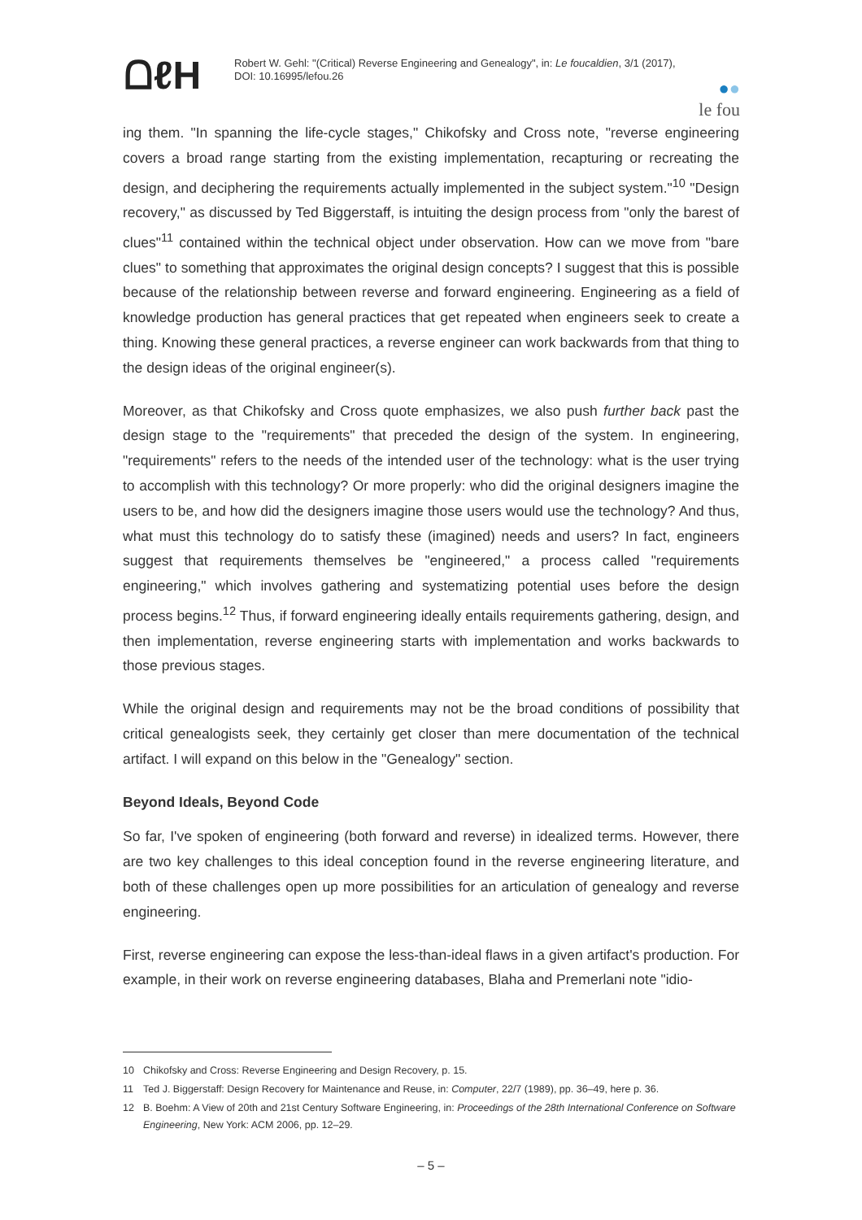ᗝℓΗ
Robert W. Gehl: "(Critical) Reverse Engineering and Genealogy", in: Le foucaldien, 3/1 (2017), DOI: 10.16995/lefou.26
●●
le fou
ing them. "In spanning the life-cycle stages," Chikofsky and Cross note, "reverse engineering covers a broad range starting from the existing implementation, recapturing or recreating the design, and deciphering the requirements actually implemented in the subject system."<sup>10</sup> "Design recovery," as discussed by Ted Biggerstaff, is intuiting the design process from "only the barest of clues"<sup>11</sup> contained within the technical object under observation. How can we move from "bare clues" to something that approximates the original design concepts? I suggest that this is possible because of the relationship between reverse and forward engineering. Engineering as a field of knowledge production has general practices that get repeated when engineers seek to create a thing. Knowing these general practices, a reverse engineer can work backwards from that thing to the design ideas of the original engineer(s).
Moreover, as that Chikofsky and Cross quote emphasizes, we also push further back past the design stage to the "requirements" that preceded the design of the system. In engineering, "requirements" refers to the needs of the intended user of the technology: what is the user trying to accomplish with this technology? Or more properly: who did the original designers imagine the users to be, and how did the designers imagine those users would use the technology? And thus, what must this technology do to satisfy these (imagined) needs and users? In fact, engineers suggest that requirements themselves be "engineered," a process called "requirements engineering," which involves gathering and systematizing potential uses before the design process begins.<sup>12</sup> Thus, if forward engineering ideally entails requirements gathering, design, and then implementation, reverse engineering starts with implementation and works backwards to those previous stages.
While the original design and requirements may not be the broad conditions of possibility that critical genealogists seek, they certainly get closer than mere documentation of the technical artifact. I will expand on this below in the "Genealogy" section.
Beyond Ideals, Beyond Code
So far, I've spoken of engineering (both forward and reverse) in idealized terms. However, there are two key challenges to this ideal conception found in the reverse engineering literature, and both of these challenges open up more possibilities for an articulation of genealogy and reverse engineering.
First, reverse engineering can expose the less-than-ideal flaws in a given artifact's production. For example, in their work on reverse engineering databases, Blaha and Premerlani note "idio-
10 Chikofsky and Cross: Reverse Engineering and Design Recovery, p. 15.
11 Ted J. Biggerstaff: Design Recovery for Maintenance and Reuse, in: Computer, 22/7 (1989), pp. 36–49, here p. 36.
12 B. Boehm: A View of 20th and 21st Century Software Engineering, in: Proceedings of the 28th International Conference on Software Engineering, New York: ACM 2006, pp. 12–29.
– 5 –